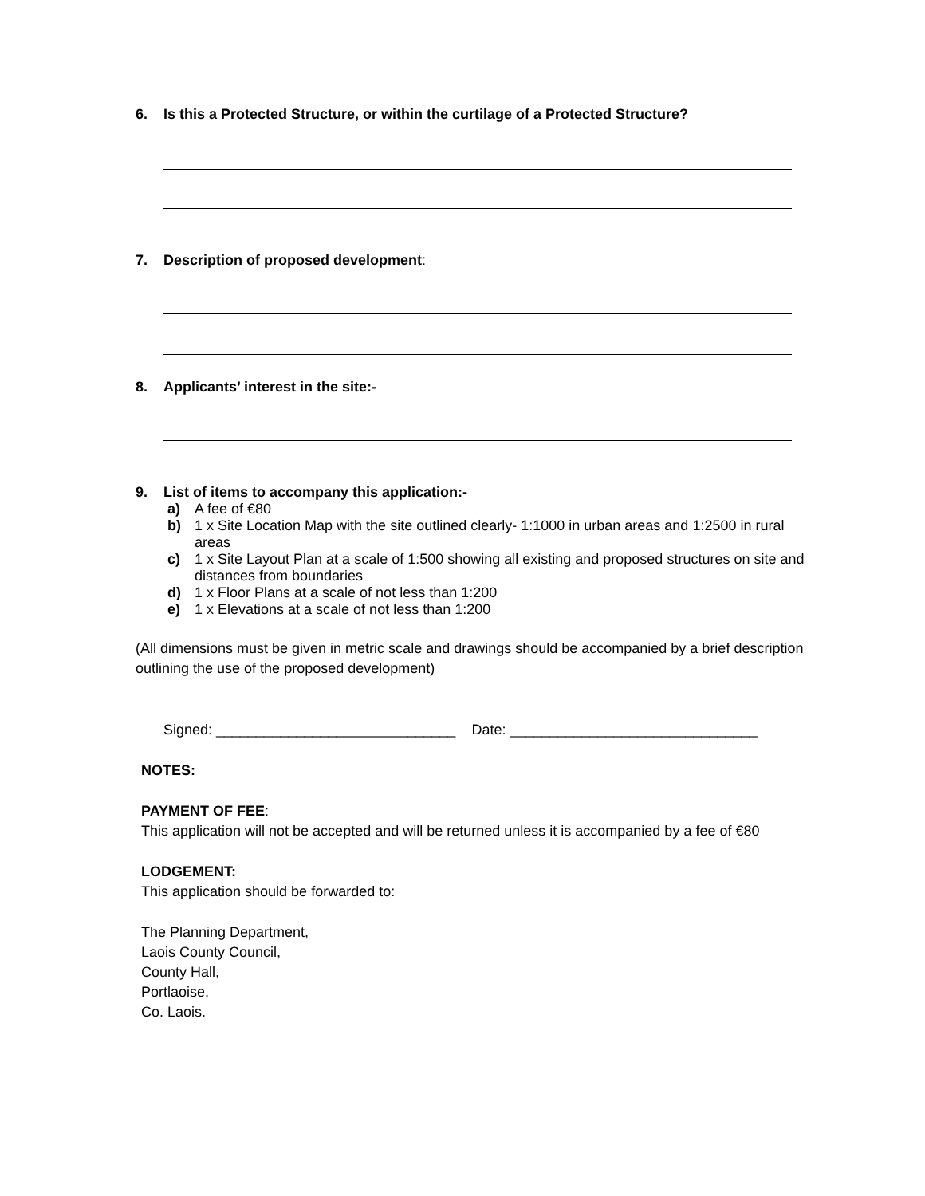6. Is this a Protected Structure, or within the curtilage of a Protected Structure?
7. Description of proposed development:
8. Applicants’ interest in the site:-
9. List of items to accompany this application:-
a) A fee of €80
b) 1 x Site Location Map with the site outlined clearly- 1:1000 in urban areas and 1:2500 in rural areas
c) 1 x Site Layout Plan at a scale of 1:500 showing all existing and proposed structures on site and distances from boundaries
d) 1 x Floor Plans at a scale of not less than 1:200
e) 1 x Elevations at a scale of not less than 1:200
(All dimensions must be given in metric scale and drawings should be accompanied by a brief description outlining the use of the proposed development)
Signed: ______________________________ Date: _______________________________
NOTES:
PAYMENT OF FEE:
This application will not be accepted and will be returned unless it is accompanied by a fee of €80
LODGEMENT:
This application should be forwarded to:
The Planning Department,
Laois County Council,
County Hall,
Portlaoise,
Co. Laois.